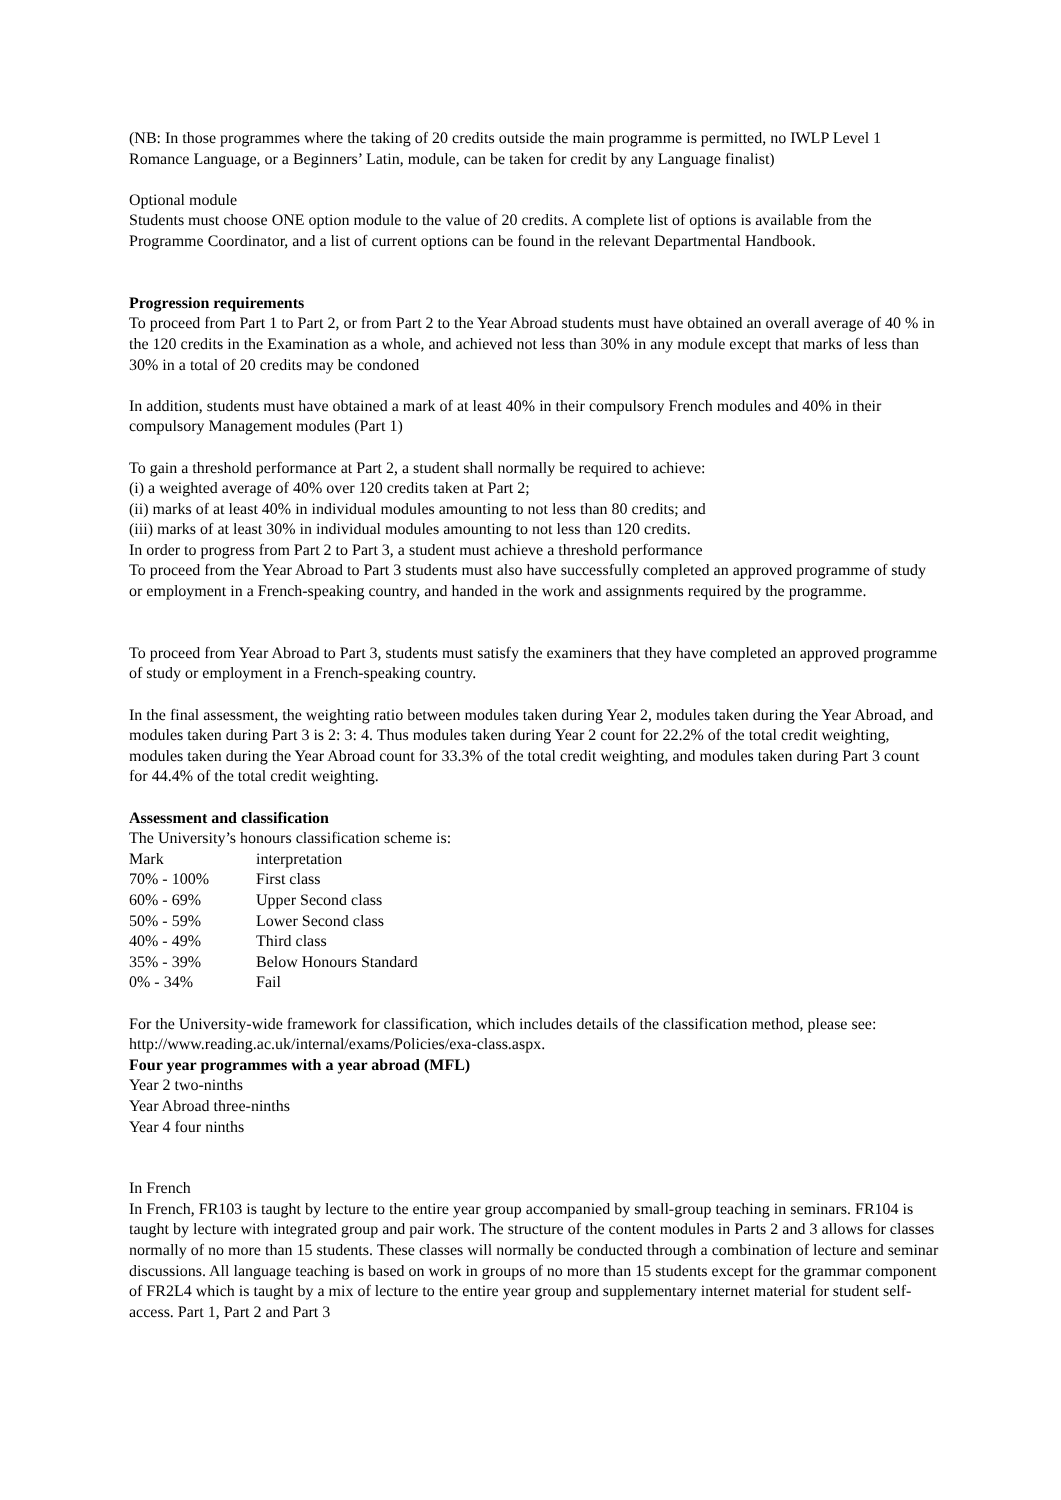(NB: In those programmes where the taking of 20 credits outside the main programme is permitted, no IWLP Level 1 Romance Language, or a Beginners’ Latin, module, can be taken for credit by any Language finalist)
Optional module
Students must choose ONE option module to the value of 20 credits. A complete list of options is available from the Programme Coordinator, and a list of current options can be found in the relevant Departmental Handbook.
Progression requirements
To proceed from Part 1 to Part 2, or from Part 2 to the Year Abroad students must have obtained an overall average of 40 % in the 120 credits in the Examination as a whole, and achieved not less than 30% in any module except that marks of less than 30% in a total of 20 credits may be condoned
In addition, students must have obtained a mark of at least 40% in their compulsory French modules and 40% in their compulsory Management modules (Part 1)
To gain a threshold performance at Part 2, a student shall normally be required to achieve:
(i) a weighted average of 40% over 120 credits taken at Part 2;
(ii) marks of at least 40% in individual modules amounting to not less than 80 credits; and
(iii) marks of at least 30% in individual modules amounting to not less than 120 credits.
In order to progress from Part 2 to Part 3, a student must achieve a threshold performance
To proceed from the Year Abroad to Part 3 students must also have successfully completed an approved programme of study or employment in a French-speaking country, and handed in the work and assignments required by the programme.
To proceed from Year Abroad to Part 3, students must satisfy the examiners that they have completed an approved programme of study or employment in a French-speaking country.
In the final assessment, the weighting ratio between modules taken during Year 2, modules taken during the Year Abroad, and modules taken during Part 3 is 2: 3: 4. Thus modules taken during Year 2 count for 22.2% of the total credit weighting, modules taken during the Year Abroad count for 33.3% of the total credit weighting, and modules taken during Part 3 count for 44.4% of the total credit weighting.
Assessment and classification
The University’s honours classification scheme is:
| Mark | interpretation |
| 70% - 100% | First class |
| 60% - 69% | Upper Second class |
| 50% - 59% | Lower Second class |
| 40% - 49% | Third class |
| 35% - 39% | Below Honours Standard |
| 0% - 34% | Fail |
For the University-wide framework for classification, which includes details of the classification method, please see: http://www.reading.ac.uk/internal/exams/Policies/exa-class.aspx.
Four year programmes with a year abroad (MFL)
Year 2 two-ninths
Year Abroad three-ninths
Year 4 four ninths
In French
In French, FR103 is taught by lecture to the entire year group accompanied by small-group teaching in seminars. FR104 is taught by lecture with integrated group and pair work. The structure of the content modules in Parts 2 and 3 allows for classes normally of no more than 15 students. These classes will normally be conducted through a combination of lecture and seminar discussions. All language teaching is based on work in groups of no more than 15 students except for the grammar component of FR2L4 which is taught by a mix of lecture to the entire year group and supplementary internet material for student self-access. Part 1, Part 2 and Part 3